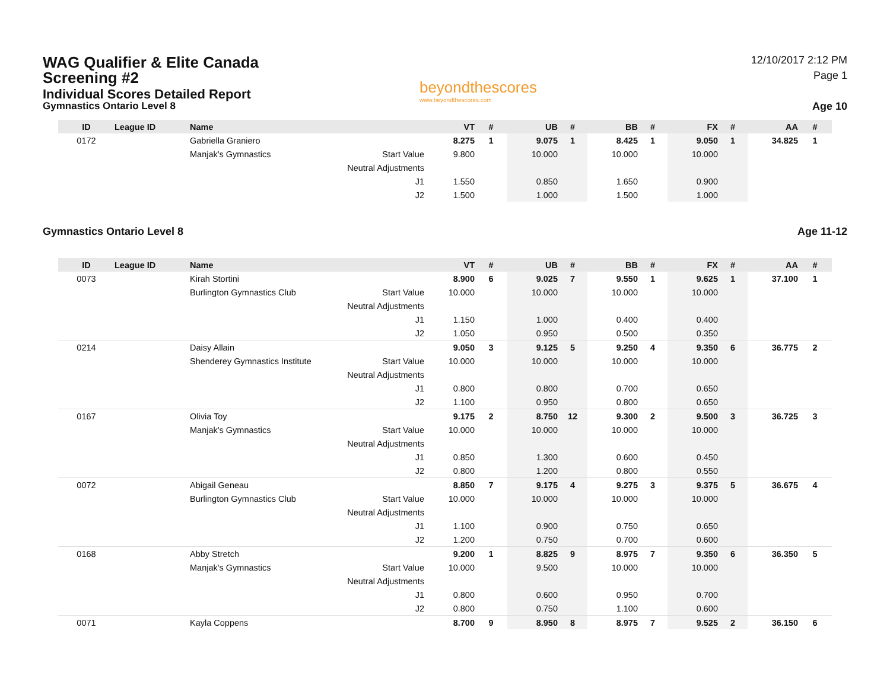WAG Qualifier & Elite Canada
Screening #2
Individual Scores Detailed Report
Gymnastics Ontario Level 8
beyondthescores
www.beyondthescores.com
12/10/2017 2:12 PM
Page 1
Age 10
| ID | League ID | Name | | VT | # | UB | # | BB | # | FX | # | AA | # |
| --- | --- | --- | --- | --- | --- | --- | --- | --- | --- | --- | --- | --- | --- |
| 0172 | | Gabriella Graniero | | 8.275 | 1 | 9.075 | 1 | 8.425 | 1 | 9.050 | 1 | 34.825 | 1 |
| | | Manjak's Gymnastics | Start Value | 9.800 | | 10.000 | | 10.000 | | 10.000 | | | |
| | | | Neutral Adjustments | | | | | | | | | | |
| | | | J1 | 1.550 | | 0.850 | | 1.650 | | 0.900 | | | |
| | | | J2 | 1.500 | | 1.000 | | 1.500 | | 1.000 | | | |
Gymnastics Ontario Level 8 Age 11-12
| ID | League ID | Name | | VT | # | UB | # | BB | # | FX | # | AA | # |
| --- | --- | --- | --- | --- | --- | --- | --- | --- | --- | --- | --- | --- | --- |
| 0073 | | Kirah Stortini | | 8.900 | 6 | 9.025 | 7 | 9.550 | 1 | 9.625 | 1 | 37.100 | 1 |
| | | Burlington Gymnastics Club | Start Value | 10.000 | | 10.000 | | 10.000 | | 10.000 | | | |
| | | | Neutral Adjustments | | | | | | | | | | |
| | | | J1 | 1.150 | | 1.000 | | 0.400 | | 0.400 | | | |
| | | | J2 | 1.050 | | 0.950 | | 0.500 | | 0.350 | | | |
| 0214 | | Daisy Allain | | 9.050 | 3 | 9.125 | 5 | 9.250 | 4 | 9.350 | 6 | 36.775 | 2 |
| | | Shenderey Gymnastics Institute | Start Value | 10.000 | | 10.000 | | 10.000 | | 10.000 | | | |
| | | | Neutral Adjustments | | | | | | | | | | |
| | | | J1 | 0.800 | | 0.800 | | 0.700 | | 0.650 | | | |
| | | | J2 | 1.100 | | 0.950 | | 0.800 | | 0.650 | | | |
| 0167 | | Olivia Toy | | 9.175 | 2 | 8.750 | 12 | 9.300 | 2 | 9.500 | 3 | 36.725 | 3 |
| | | Manjak's Gymnastics | Start Value | 10.000 | | 10.000 | | 10.000 | | 10.000 | | | |
| | | | Neutral Adjustments | | | | | | | | | | |
| | | | J1 | 0.850 | | 1.300 | | 0.600 | | 0.450 | | | |
| | | | J2 | 0.800 | | 1.200 | | 0.800 | | 0.550 | | | |
| 0072 | | Abigail Geneau | | 8.850 | 7 | 9.175 | 4 | 9.275 | 3 | 9.375 | 5 | 36.675 | 4 |
| | | Burlington Gymnastics Club | Start Value | 10.000 | | 10.000 | | 10.000 | | 10.000 | | | |
| | | | Neutral Adjustments | | | | | | | | | | |
| | | | J1 | 1.100 | | 0.900 | | 0.750 | | 0.650 | | | |
| | | | J2 | 1.200 | | 0.750 | | 0.700 | | 0.600 | | | |
| 0168 | | Abby Stretch | | 9.200 | 1 | 8.825 | 9 | 8.975 | 7 | 9.350 | 6 | 36.350 | 5 |
| | | Manjak's Gymnastics | Start Value | 10.000 | | 9.500 | | 10.000 | | 10.000 | | | |
| | | | Neutral Adjustments | | | | | | | | | | |
| | | | J1 | 0.800 | | 0.600 | | 0.950 | | 0.700 | | | |
| | | | J2 | 0.800 | | 0.750 | | 1.100 | | 0.600 | | | |
| 0071 | | Kayla Coppens | | 8.700 | 9 | 8.950 | 8 | 8.975 | 7 | 9.525 | 2 | 36.150 | 6 |